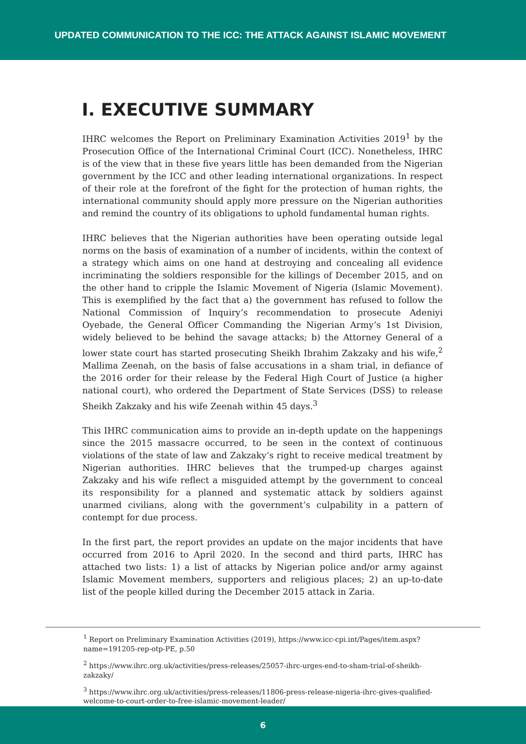UPDATED COMMUNICATION TO THE ICC: THE ATTACK AGAINST ISLAMIC MOVEMENT
I. EXECUTIVE SUMMARY
IHRC welcomes the Report on Preliminary Examination Activities 2019<sup>1</sup> by the Prosecution Office of the International Criminal Court (ICC). Nonetheless, IHRC is of the view that in these five years little has been demanded from the Nigerian government by the ICC and other leading international organizations. In respect of their role at the forefront of the fight for the protection of human rights, the international community should apply more pressure on the Nigerian authorities and remind the country of its obligations to uphold fundamental human rights.
IHRC believes that the Nigerian authorities have been operating outside legal norms on the basis of examination of a number of incidents, within the context of a strategy which aims on one hand at destroying and concealing all evidence incriminating the soldiers responsible for the killings of December 2015, and on the other hand to cripple the Islamic Movement of Nigeria (Islamic Movement). This is exemplified by the fact that a) the government has refused to follow the National Commission of Inquiry’s recommendation to prosecute Adeniyi Oyebade, the General Officer Commanding the Nigerian Army’s 1st Division, widely believed to be behind the savage attacks; b) the Attorney General of a lower state court has started prosecuting Sheikh Ibrahim Zakzaky and his wife,<sup>2</sup> Mallima Zeenah, on the basis of false accusations in a sham trial, in defiance of the 2016 order for their release by the Federal High Court of Justice (a higher national court), who ordered the Department of State Services (DSS) to release Sheikh Zakzaky and his wife Zeenah within 45 days.<sup>3</sup>
This IHRC communication aims to provide an in-depth update on the happenings since the 2015 massacre occurred, to be seen in the context of continuous violations of the state of law and Zakzaky’s right to receive medical treatment by Nigerian authorities. IHRC believes that the trumped-up charges against Zakzaky and his wife reflect a misguided attempt by the government to conceal its responsibility for a planned and systematic attack by soldiers against unarmed civilians, along with the government’s culpability in a pattern of contempt for due process.
In the first part, the report provides an update on the major incidents that have occurred from 2016 to April 2020. In the second and third parts, IHRC has attached two lists: 1) a list of attacks by Nigerian police and/or army against Islamic Movement members, supporters and religious places; 2) an up-to-date list of the people killed during the December 2015 attack in Zaria.
<sup>1</sup> Report on Preliminary Examination Activities (2019), https://www.icc-cpi.int/Pages/item.aspx?name=191205-rep-otp-PE, p.50
<sup>2</sup> https://www.ihrc.org.uk/activities/press-releases/25057-ihrc-urges-end-to-sham-trial-of-sheikh-zakzaky/
<sup>3</sup> https://www.ihrc.org.uk/activities/press-releases/11806-press-release-nigeria-ihrc-gives-qualified-welcome-to-court-order-to-free-islamic-movement-leader/
6